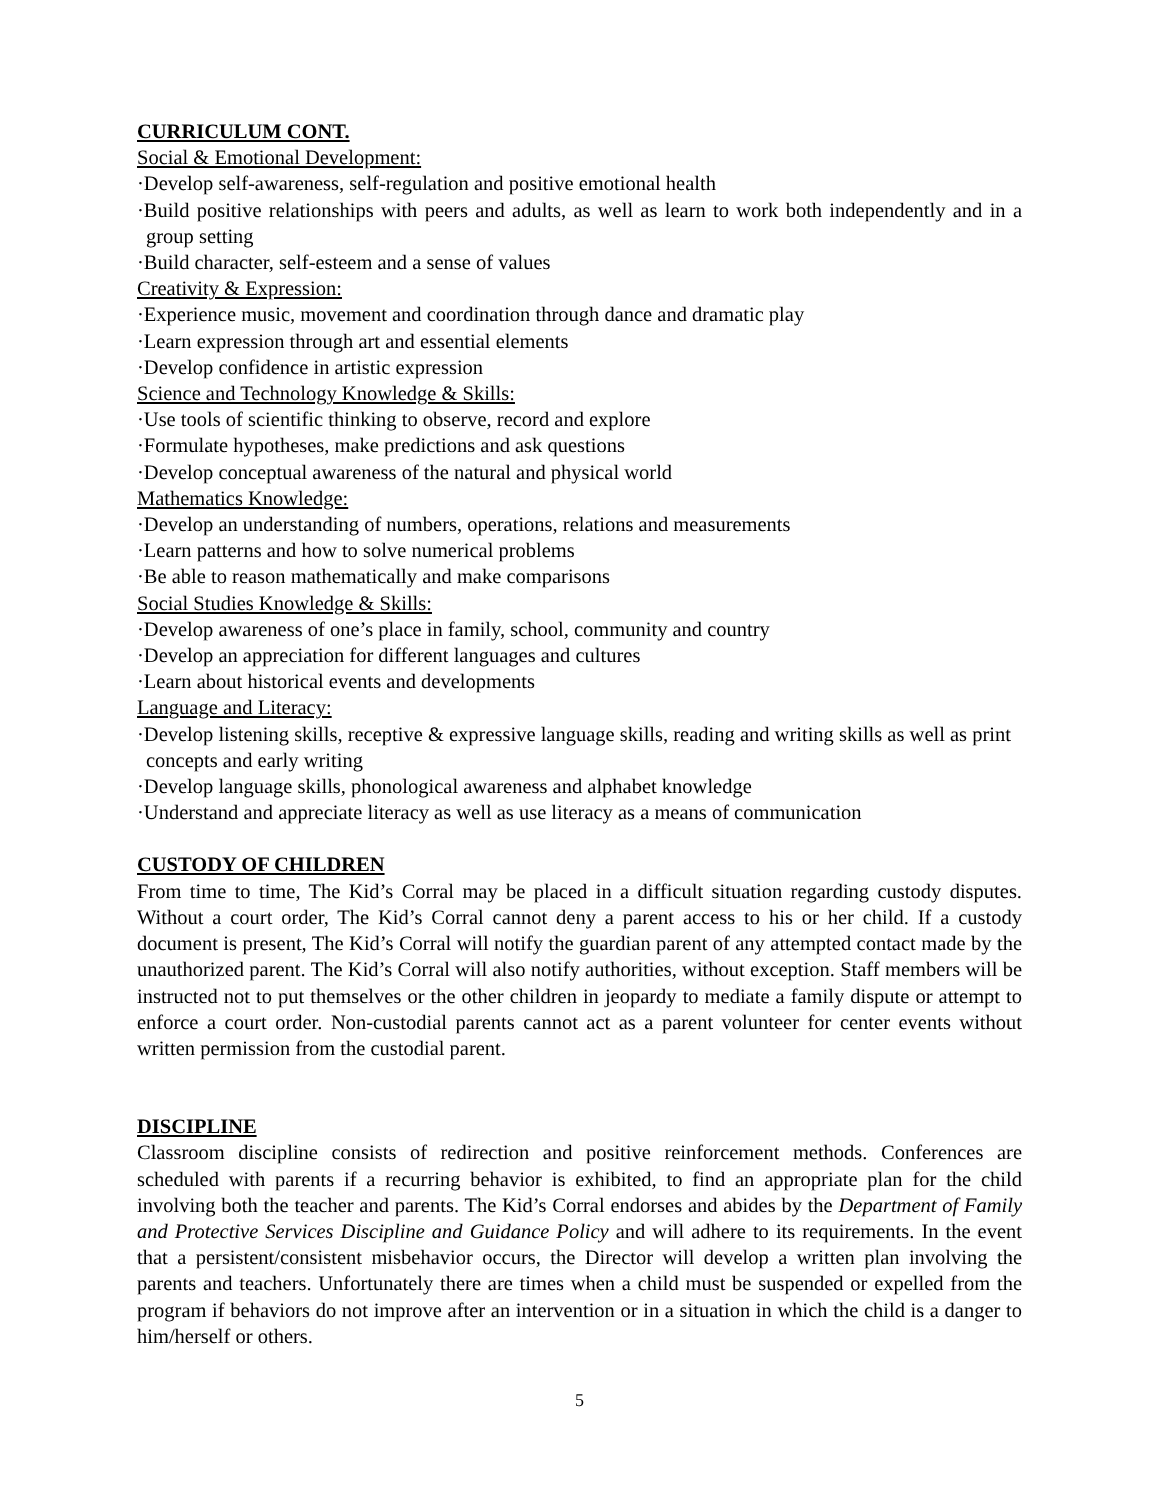CURRICULUM CONT.
Social & Emotional Development:
·Develop self-awareness, self-regulation and positive emotional health
·Build positive relationships with peers and adults, as well as learn to work both independently and in a group setting
·Build character, self-esteem and a sense of values
Creativity & Expression:
·Experience music, movement and coordination through dance and dramatic play
·Learn expression through art and essential elements
·Develop confidence in artistic expression
Science and Technology Knowledge & Skills:
·Use tools of scientific thinking to observe, record and explore
·Formulate hypotheses, make predictions and ask questions
·Develop conceptual awareness of the natural and physical world
Mathematics Knowledge:
·Develop an understanding of numbers, operations, relations and measurements
·Learn patterns and how to solve numerical problems
·Be able to reason mathematically and make comparisons
Social Studies Knowledge & Skills:
·Develop awareness of one’s place in family, school, community and country
·Develop an appreciation for different languages and cultures
·Learn about historical events and developments
Language and Literacy:
·Develop listening skills, receptive & expressive language skills, reading and writing skills as well as print concepts and early writing
·Develop language skills, phonological awareness and alphabet knowledge
·Understand and appreciate literacy as well as use literacy as a means of communication
CUSTODY OF CHILDREN
From time to time, The Kid’s Corral may be placed in a difficult situation regarding custody disputes. Without a court order, The Kid’s Corral cannot deny a parent access to his or her child. If a custody document is present, The Kid’s Corral will notify the guardian parent of any attempted contact made by the unauthorized parent. The Kid’s Corral will also notify authorities, without exception. Staff members will be instructed not to put themselves or the other children in jeopardy to mediate a family dispute or attempt to enforce a court order. Non-custodial parents cannot act as a parent volunteer for center events without written permission from the custodial parent.
DISCIPLINE
Classroom discipline consists of redirection and positive reinforcement methods. Conferences are scheduled with parents if a recurring behavior is exhibited, to find an appropriate plan for the child involving both the teacher and parents. The Kid’s Corral endorses and abides by the Department of Family and Protective Services Discipline and Guidance Policy and will adhere to its requirements. In the event that a persistent/consistent misbehavior occurs, the Director will develop a written plan involving the parents and teachers. Unfortunately there are times when a child must be suspended or expelled from the program if behaviors do not improve after an intervention or in a situation in which the child is a danger to him/herself or others.
5